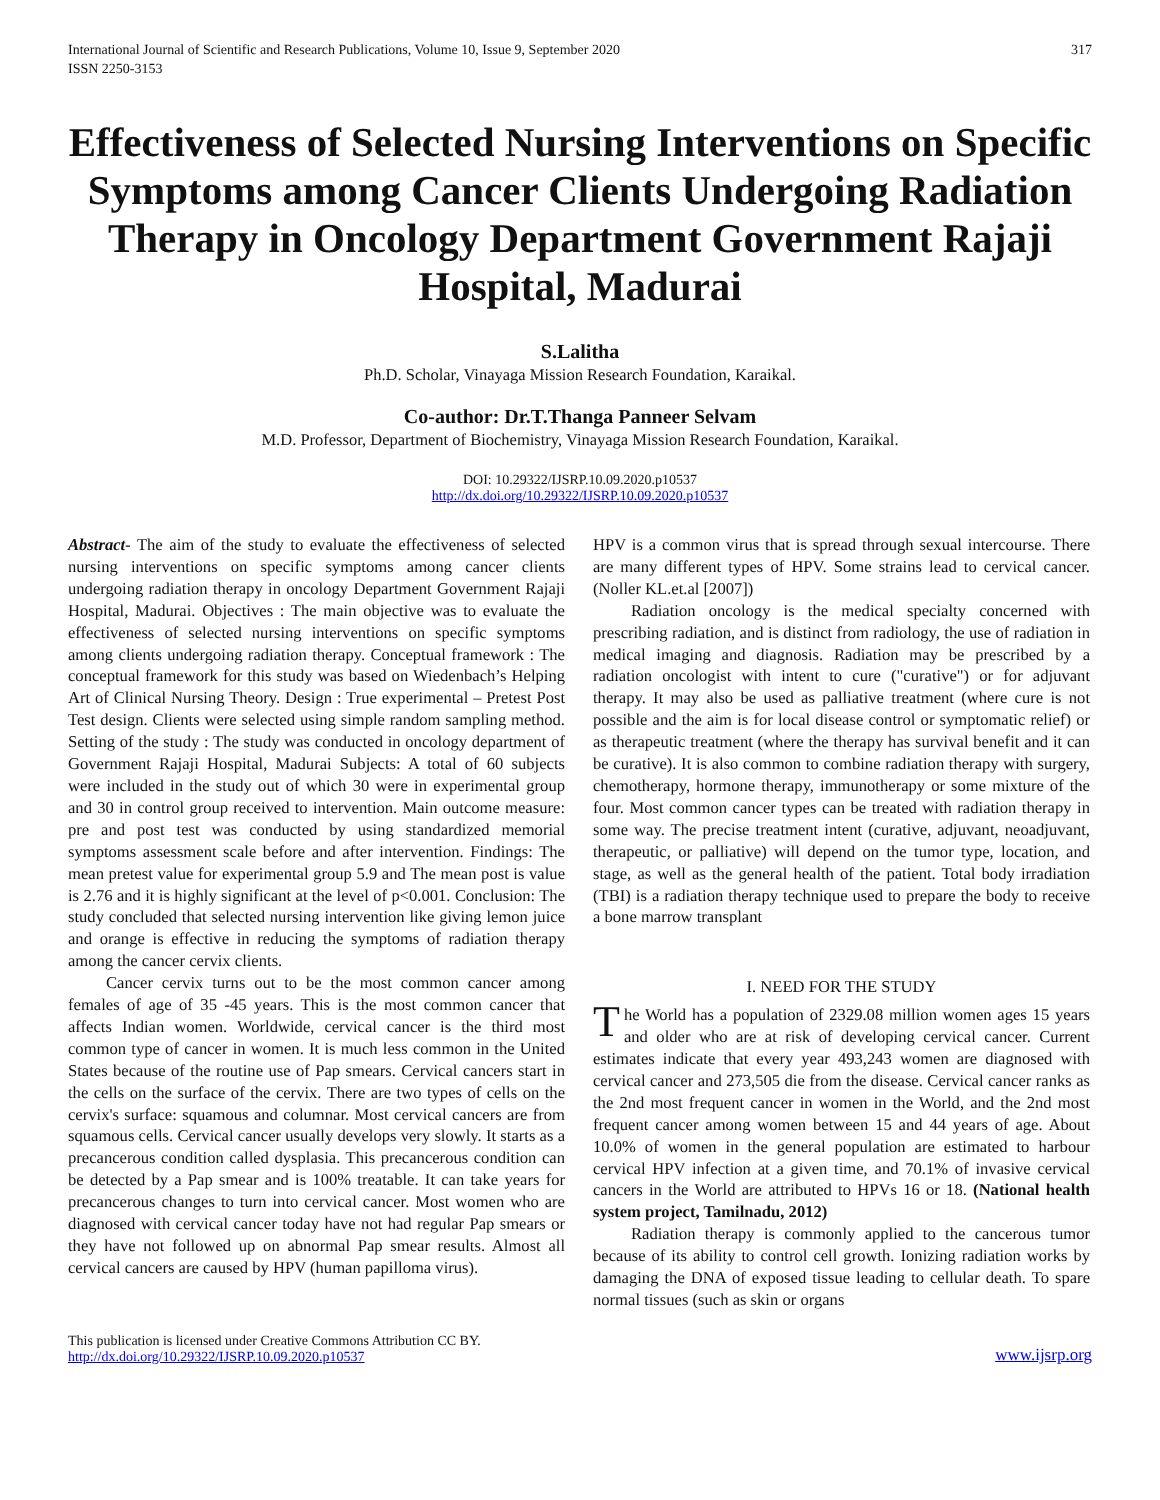International Journal of Scientific and Research Publications, Volume 10, Issue 9, September 2020
ISSN 2250-3153
317
Effectiveness of Selected Nursing Interventions on Specific Symptoms among Cancer Clients Undergoing Radiation Therapy in Oncology Department Government Rajaji Hospital, Madurai
S.Lalitha
Ph.D. Scholar, Vinayaga Mission Research Foundation, Karaikal.
Co-author: Dr.T.Thanga Panneer Selvam
M.D. Professor, Department of Biochemistry, Vinayaga Mission Research Foundation, Karaikal.
DOI: 10.29322/IJSRP.10.09.2020.p10537
http://dx.doi.org/10.29322/IJSRP.10.09.2020.p10537
Abstract- The aim of the study to evaluate the effectiveness of selected nursing interventions on specific symptoms among cancer clients undergoing radiation therapy in oncology Department Government Rajaji Hospital, Madurai. Objectives : The main objective was to evaluate the effectiveness of selected nursing interventions on specific symptoms among clients undergoing radiation therapy. Conceptual framework : The conceptual framework for this study was based on Wiedenbach’s Helping Art of Clinical Nursing Theory. Design : True experimental – Pretest Post Test design. Clients were selected using simple random sampling method. Setting of the study : The study was conducted in oncology department of Government Rajaji Hospital, Madurai Subjects: A total of 60 subjects were included in the study out of which 30 were in experimental group and 30 in control group received to intervention. Main outcome measure: pre and post test was conducted by using standardized memorial symptoms assessment scale before and after intervention. Findings: The mean pretest value for experimental group 5.9 and The mean post is value is 2.76 and it is highly significant at the level of p<0.001. Conclusion: The study concluded that selected nursing intervention like giving lemon juice and orange is effective in reducing the symptoms of radiation therapy among the cancer cervix clients.
Cancer cervix turns out to be the most common cancer among females of age of 35 -45 years. This is the most common cancer that affects Indian women. Worldwide, cervical cancer is the third most common type of cancer in women. It is much less common in the United States because of the routine use of Pap smears. Cervical cancers start in the cells on the surface of the cervix. There are two types of cells on the cervix's surface: squamous and columnar. Most cervical cancers are from squamous cells. Cervical cancer usually develops very slowly. It starts as a precancerous condition called dysplasia. This precancerous condition can be detected by a Pap smear and is 100% treatable. It can take years for precancerous changes to turn into cervical cancer. Most women who are diagnosed with cervical cancer today have not had regular Pap smears or they have not followed up on abnormal Pap smear results. Almost all cervical cancers are caused by HPV (human papilloma virus).
HPV is a common virus that is spread through sexual intercourse. There are many different types of HPV. Some strains lead to cervical cancer. (Noller KL.et.al [2007])
Radiation oncology is the medical specialty concerned with prescribing radiation, and is distinct from radiology, the use of radiation in medical imaging and diagnosis. Radiation may be prescribed by a radiation oncologist with intent to cure ("curative") or for adjuvant therapy. It may also be used as palliative treatment (where cure is not possible and the aim is for local disease control or symptomatic relief) or as therapeutic treatment (where the therapy has survival benefit and it can be curative). It is also common to combine radiation therapy with surgery, chemotherapy, hormone therapy, immunotherapy or some mixture of the four. Most common cancer types can be treated with radiation therapy in some way. The precise treatment intent (curative, adjuvant, neoadjuvant, therapeutic, or palliative) will depend on the tumor type, location, and stage, as well as the general health of the patient. Total body irradiation (TBI) is a radiation therapy technique used to prepare the body to receive a bone marrow transplant
I. NEED FOR THE STUDY
The World has a population of 2329.08 million women ages 15 years and older who are at risk of developing cervical cancer. Current estimates indicate that every year 493,243 women are diagnosed with cervical cancer and 273,505 die from the disease. Cervical cancer ranks as the 2nd most frequent cancer in women in the World, and the 2nd most frequent cancer among women between 15 and 44 years of age. About 10.0% of women in the general population are estimated to harbour cervical HPV infection at a given time, and 70.1% of invasive cervical cancers in the World are attributed to HPVs 16 or 18. (National health system project, Tamilnadu, 2012)
Radiation therapy is commonly applied to the cancerous tumor because of its ability to control cell growth. Ionizing radiation works by damaging the DNA of exposed tissue leading to cellular death. To spare normal tissues (such as skin or organs
This publication is licensed under Creative Commons Attribution CC BY.
http://dx.doi.org/10.29322/IJSRP.10.09.2020.p10537
www.ijsrp.org